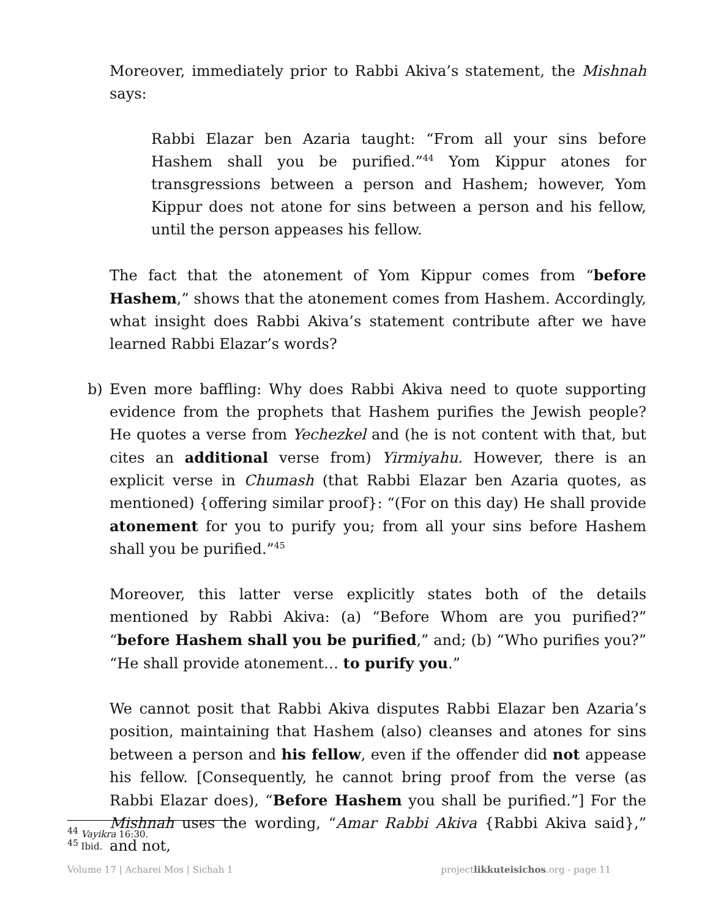Moreover, immediately prior to Rabbi Akiva’s statement, the Mishnah says:
Rabbi Elazar ben Azaria taught: “From all your sins before Hashem shall you be purified.”<sup>44</sup> Yom Kippur atones for transgressions between a person and Hashem; however, Yom Kippur does not atone for sins between a person and his fellow, until the person appeases his fellow.
The fact that the atonement of Yom Kippur comes from “before Hashem,” shows that the atonement comes from Hashem. Accordingly, what insight does Rabbi Akiva’s statement contribute after we have learned Rabbi Elazar’s words?
b) Even more baffling: Why does Rabbi Akiva need to quote supporting evidence from the prophets that Hashem purifies the Jewish people? He quotes a verse from Yechezkel and (he is not content with that, but cites an additional verse from) Yirmiyahu. However, there is an explicit verse in Chumash (that Rabbi Elazar ben Azaria quotes, as mentioned) {offering similar proof}: “(For on this day) He shall provide atonement for you to purify you; from all your sins before Hashem shall you be purified.”<sup>45</sup>
Moreover, this latter verse explicitly states both of the details mentioned by Rabbi Akiva: (a) “Before Whom are you purified?” “before Hashem shall you be purified,” and; (b) “Who purifies you?” “He shall provide atonement… to purify you.”
We cannot posit that Rabbi Akiva disputes Rabbi Elazar ben Azaria’s position, maintaining that Hashem (also) cleanses and atones for sins between a person and his fellow, even if the offender did not appease his fellow. [Consequently, he cannot bring proof from the verse (as Rabbi Elazar does), “Before Hashem you shall be purified.”] For the Mishnah uses the wording, “Amar Rabbi Akiva {Rabbi Akiva said},” and not,
<sup>44</sup> Vayikra 16:30.
<sup>45</sup> Ibid.
Volume 17 | Acharei Mos | Sichah 1 projectlikkuteisichos.org - page 11